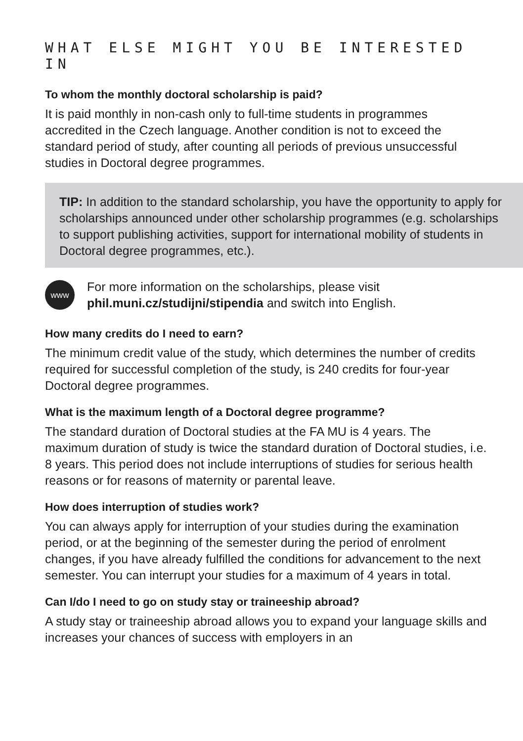WHAT ELSE MIGHT YOU BE INTERESTED IN
To whom the monthly doctoral scholarship is paid?
It is paid monthly in non-cash only to full-time students in programmes accredited in the Czech language. Another condition is not to exceed the standard period of study, after counting all periods of previous unsuccessful studies in Doctoral degree programmes.
TIP: In addition to the standard scholarship, you have the opportunity to apply for scholarships announced under other scholarship programmes (e.g. scholarships to support publishing activities, support for international mobility of students in Doctoral degree programmes, etc.).
www
For more information on the scholarships, please visit
phil.muni.cz/studijni/stipendia and switch into English.
How many credits do I need to earn?
The minimum credit value of the study, which determines the number of credits required for successful completion of the study, is 240 credits for four-year Doctoral degree programmes.
What is the maximum length of a Doctoral degree programme?
The standard duration of Doctoral studies at the FA MU is 4 years. The maximum duration of study is twice the standard duration of Doctoral studies, i.e. 8 years. This period does not include interruptions of studies for serious health reasons or for reasons of maternity or parental leave.
How does interruption of studies work?
You can always apply for interruption of your studies during the examination period, or at the beginning of the semester during the period of enrolment changes, if you have already fulfilled the conditions for advancement to the next semester. You can interrupt your studies for a maximum of 4 years in total.
Can I/do I need to go on study stay or traineeship abroad?
A study stay or traineeship abroad allows you to expand your language skills and increases your chances of success with employers in an